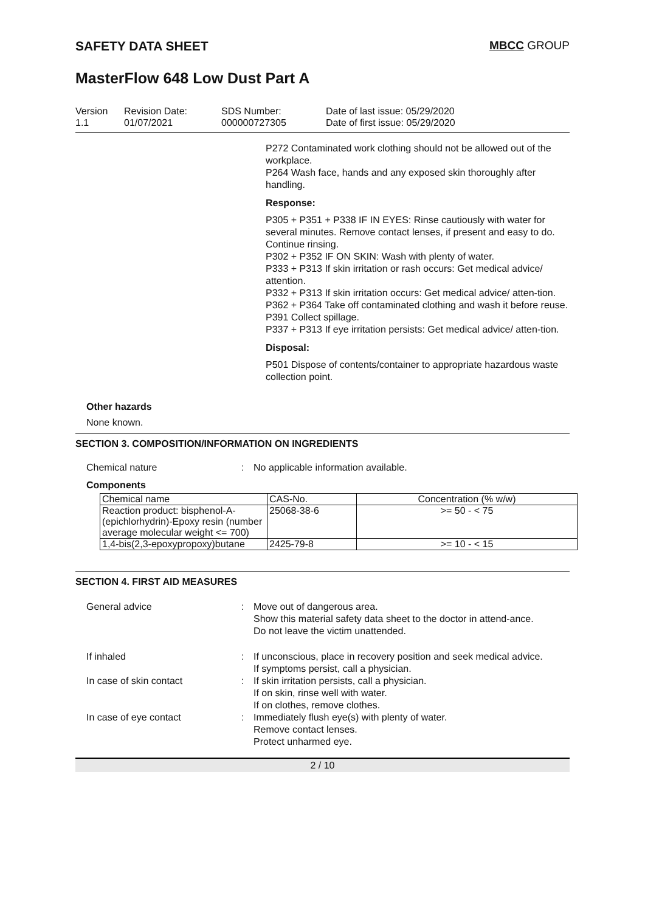SAFETY DATA SHEET MBCC GROUP
MasterFlow 648 Low Dust Part A
Version
1.1
Revision Date:
01/07/2021
SDS Number:
000000727305
Date of last issue: 05/29/2020
Date of first issue: 05/29/2020
P272 Contaminated work clothing should not be allowed out of the workplace.
P264 Wash face, hands and any exposed skin thoroughly after handling.
Response:
P305 + P351 + P338 IF IN EYES: Rinse cautiously with water for several minutes. Remove contact lenses, if present and easy to do. Continue rinsing.
P302 + P352 IF ON SKIN: Wash with plenty of water.
P333 + P313 If skin irritation or rash occurs: Get medical advice/ attention.
P332 + P313 If skin irritation occurs: Get medical advice/ atten-tion.
P362 + P364 Take off contaminated clothing and wash it before reuse.
P391 Collect spillage.
P337 + P313 If eye irritation persists: Get medical advice/ atten-tion.
Disposal:
P501 Dispose of contents/container to appropriate hazardous waste collection point.
Other hazards
None known.
SECTION 3. COMPOSITION/INFORMATION ON INGREDIENTS
Chemical nature : No applicable information available.
Components
| Chemical name | CAS-No. | Concentration (% w/w) |
| --- | --- | --- |
| Reaction product: bisphenol-A-(epichlorhydrin)-Epoxy resin (number average molecular weight <= 700) | 25068-38-6 | >= 50 - < 75 |
| 1,4-bis(2,3-epoxypropoxy)butane | 2425-79-8 | >= 10 - < 15 |
SECTION 4. FIRST AID MEASURES
General advice : Move out of dangerous area.
Show this material safety data sheet to the doctor in attend-ance.
Do not leave the victim unattended.
If inhaled : If unconscious, place in recovery position and seek medical advice.
If symptoms persist, call a physician.
In case of skin contact : If skin irritation persists, call a physician.
If on skin, rinse well with water.
If on clothes, remove clothes.
In case of eye contact : Immediately flush eye(s) with plenty of water.
Remove contact lenses.
Protect unharmed eye.
2 / 10